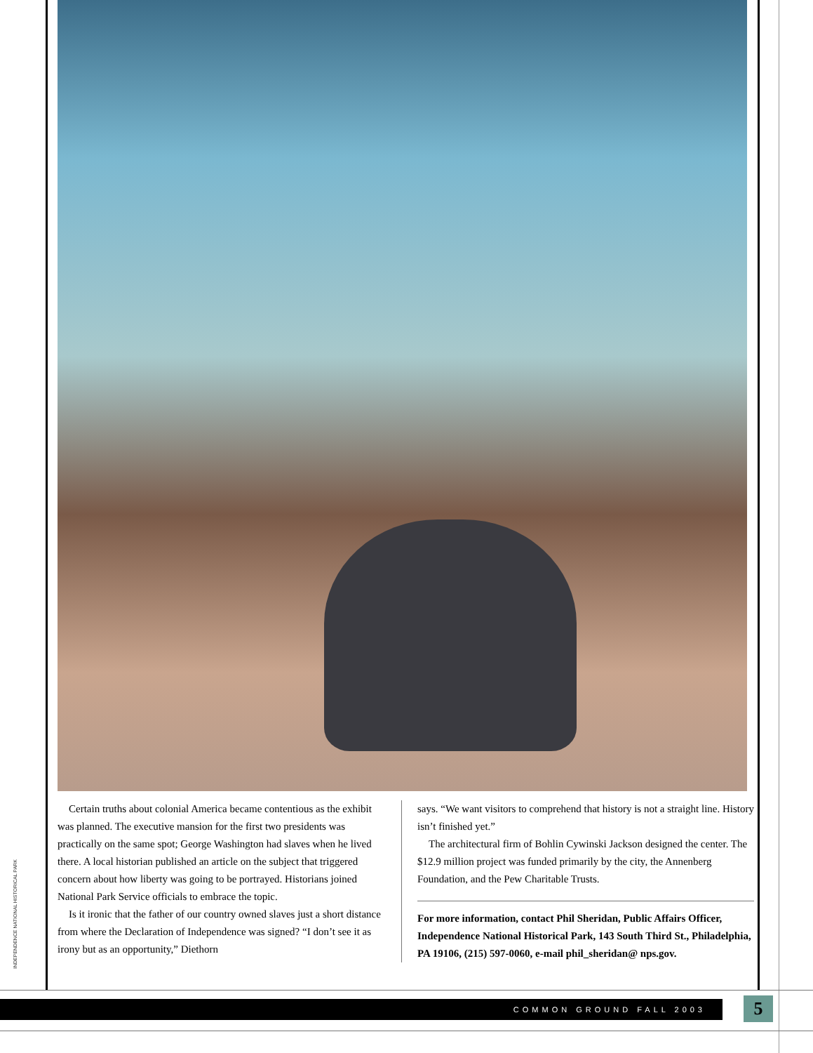INDEPENDENCE NATIONAL HISTORICAL PARK
Certain truths about colonial America became contentious as the exhibit was planned. The executive mansion for the first two presidents was practically on the same spot; George Washington had slaves when he lived there. A local historian published an article on the subject that triggered concern about how liberty was going to be portrayed. Historians joined National Park Service officials to embrace the topic.
Is it ironic that the father of our country owned slaves just a short distance from where the Declaration of Independence was signed? “I don’t see it as irony but as an opportunity,” Diethorn
says. “We want visitors to comprehend that history is not a straight line. History isn’t finished yet.”
The architectural firm of Bohlin Cywinski Jackson designed the center. The $12.9 million project was funded primarily by the city, the Annenberg Foundation, and the Pew Charitable Trusts.
For more information, contact Phil Sheridan, Public Affairs Officer, Independence National Historical Park, 143 South Third St., Philadelphia, PA 19106, (215) 597-0060, e-mail phil_sheridan@ nps.gov.
COMMON GROUND FALL 2003 5